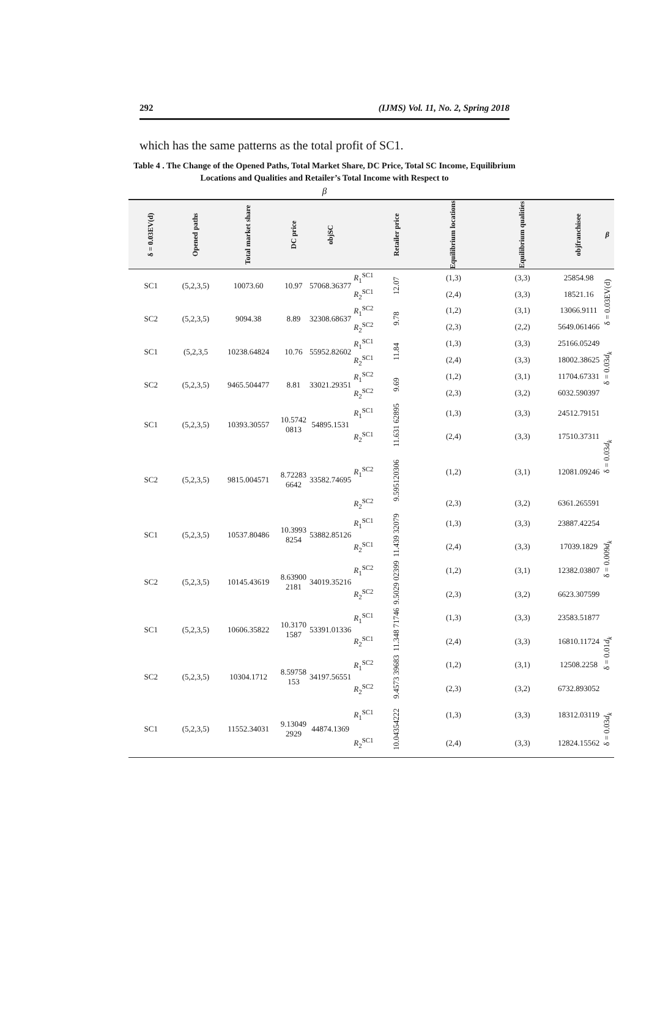292 (IJMS) Vol. 11, No. 2, Spring 2018
which has the same patterns as the total profit of SC1.
Table 4 . The Change of the Opened Paths, Total Market Share, DC Price, Total SC Income, Equilibrium Locations and Qualities and Retailer’s Total Income with Respect to
β
| δ = 0.03EV(d) | Opened paths | Total market share | DC price | objSC | | Retailer price | Equilibrium locations | Equilibrium qualities | objfranchisee | β |
| --- | --- | --- | --- | --- | --- | --- | --- | --- | --- | --- |
| SC1 | (5,2,3,5) | 10073.60 | 10.97 | 57068.36377 | R<sub>1</sub><sup>SC1</sup> | 12.07 | (1,3) | (3,3) | 25854.98 | δ = 0.03EV(d) |
| | | | | | R<sub>2</sub><sup>SC1</sup> | | (2,4) | (3,3) | 18521.16 | |
| SC2 | (5,2,3,5) | 9094.38 | 8.89 | 32308.68637 | R<sub>1</sub><sup>SC2</sup> | 9.78 | (1,2) | (3,1) | 13066.9111 | |
| | | | | | R<sub>2</sub><sup>SC2</sup> | | (2,3) | (2,2) | 5649.061466 | |
| SC1 | (5,2,3,5 | 10238.64824 | 10.76 | 55952.82602 | R<sub>1</sub><sup>SC1</sup> | 11.84 | (1,3) | (3,3) | 25166.05249 | δ = 0.03 d<sub>k</sub> |
| | | | | | R<sub>2</sub><sup>SC1</sup> | | (2,4) | (3,3) | 18002.38625 | |
| SC2 | (5,2,3,5) | 9465.504477 | 8.81 | 33021.29351 | R<sub>1</sub><sup>SC2</sup> | 9.69 | (1,2) | (3,1) | 11704.67331 | |
| | | | | | R<sub>2</sub><sup>SC2</sup> | | (2,3) | (3,2) | 6032.590397 | |
| SC1 | (5,2,3,5) | 10393.30557 | 10.5742 0813 | 54895.1531 | R<sub>1</sub><sup>SC1</sup> | 11.631 62895 | (1,3) | (3,3) | 24512.79151 | δ = 0.03 d<sub>k</sub> |
| | | | | | R<sub>2</sub><sup>SC1</sup> | | (2,4) | (3,3) | 17510.37311 | |
| SC2 | (5,2,3,5) | 9815.004571 | 8.72283 6642 | 33582.74695 | R<sub>1</sub><sup>SC2</sup> | 9.595120306 | (1,2) | (3,1) | 12081.09246 | |
| | | | | | R<sub>2</sub><sup>SC2</sup> | | (2,3) | (3,2) | 6361.265591 | |
| SC1 | (5,2,3,5) | 10537.80486 | 10.3993 8254 | 53882.85126 | R<sub>1</sub><sup>SC1</sup> | 11.439 32079 | (1,3) | (3,3) | 23887.42254 | δ = 0.009 d<sub>k</sub> |
| | | | | | R<sub>2</sub><sup>SC1</sup> | | (2,4) | (3,3) | 17039.1829 | |
| SC2 | (5,2,3,5) | 10145.43619 | 8.63900 2181 | 34019.35216 | R<sub>1</sub><sup>SC2</sup> | 9.5029 02399 | (1,2) | (3,1) | 12382.03807 | |
| | | | | | R<sub>2</sub><sup>SC2</sup> | | (2,3) | (3,2) | 6623.307599 | |
| SC1 | (5,2,3,5) | 10606.35822 | 10.3170 1587 | 53391.01336 | R<sub>1</sub><sup>SC1</sup> | 11.348 71746 | (1,3) | (3,3) | 23583.51877 | δ = 0.01 d<sub>k</sub> |
| | | | | | R<sub>2</sub><sup>SC1</sup> | | (2,4) | (3,3) | 16810.11724 | |
| SC2 | (5,2,3,5) | 10304.1712 | 8.59758 153 | 34197.56551 | R<sub>1</sub><sup>SC2</sup> | 9.4573 39683 | (1,2) | (3,1) | 12508.2258 | |
| | | | | | R<sub>2</sub><sup>SC2</sup> | | (2,3) | (3,2) | 6732.893052 | |
| SC1 | (5,2,3,5) | 11552.34031 | 9.13049 2929 | 44874.1369 | R<sub>1</sub><sup>SC1</sup> | 10.04354222 | (1,3) | (3,3) | 18312.03119 | δ = 0.03 d<sub>k</sub> |
| | | | | | R<sub>2</sub><sup>SC1</sup> | | (2,4) | (3,3) | 12824.15562 | |